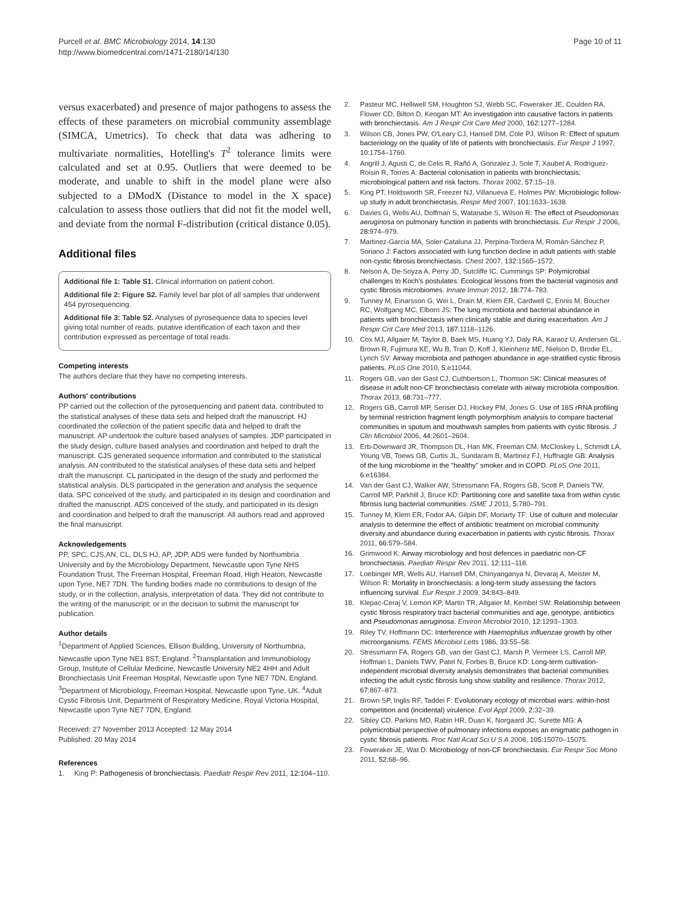Purcell et al. BMC Microbiology 2014, 14:130
http://www.biomedcentral.com/1471-2180/14/130
Page 10 of 11
versus exacerbated) and presence of major pathogens to assess the effects of these parameters on microbial community assemblage (SIMCA, Umetrics). To check that data was adhering to multivariate normalities, Hotelling's T<sup>2</sup> tolerance limits were calculated and set at 0.95. Outliers that were deemed to be moderate, and unable to shift in the model plane were also subjected to a DModX (Distance to model in the X space) calculation to assess those outliers that did not fit the model well, and deviate from the normal F-distribution (critical distance 0.05).
Additional files
Additional file 1: Table S1. Clinical information on patient cohort.
Additional file 2: Figure S2. Family level bar plot of all samples that underwent 454 pyrosequencing.
Additional file 3: Table S2. Analyses of pyrosequence data to species level giving total number of reads, putative identification of each taxon and their contribution expressed as percentage of total reads.
Competing interests
The authors declare that they have no competing interests.
Authors' contributions
PP carried out the collection of the pyrosequencing and patient data, contributed to the statistical analyses of these data sets and helped draft the manuscript. HJ coordinated the collection of the patient specific data and helped to draft the manuscript. AP undertook the culture based analyses of samples. JDP participated in the study design, culture based analyses and coordination and helped to draft the manuscript. CJS generated sequence information and contributed to the statistical analysis. AN contributed to the statistical analyses of these data sets and helped draft the manuscript. CL participated in the design of the study and performed the statistical analysis. DLS participated in the generation and analysis the sequence data. SPC conceived of the study, and participated in its design and coordination and drafted the manuscript. ADS conceived of the study, and participated in its design and coordination and helped to draft the manuscript. All authors read and approved the final manuscript.
Acknowledgements
PP, SPC, CJS,AN, CL, DLS HJ, AP, JDP, ADS were funded by Northumbria University and by the Microbiology Department, Newcastle upon Tyne NHS Foundation Trust, The Freeman Hospital, Freeman Road, High Heaton, Newcastle upon Tyne, NE7 7DN. The funding bodies made no contributions to design of the study, or in the collection, analysis, interpretation of data. They did not contribute to the writing of the manuscript; or in the decision to submit the manuscript for publication.
Author details
<sup>1</sup> Department of Applied Sciences, Ellison Building, University of Northumbria, Newcastle upon Tyne NE1 8ST, England. <sup>2</sup>Transplantation and Immunobiology Group, Institute of Cellular Medicine, Newcastle University NE2 4HH and Adult Bronchiectasis Unit Freeman Hospital, Newcastle upon Tyne NE7 7DN, England. <sup>3</sup>Department of Microbiology, Freeman Hospital, Newcastle upon Tyne, UK. <sup>4</sup>Adult Cystic Fibrosis Unit, Department of Respiratory Medicine, Royal Victoria Hospital, Newcastle upon Tyne NE7 7DN, England.
Received: 27 November 2013 Accepted: 12 May 2014
Published: 20 May 2014
References
1. King P: Pathogenesis of bronchiectasis. Paediatr Respir Rev 2011, 12: 104–110.
2. Pasteur MC, Helliwell SM, Houghton SJ, Webb SC, Foweraker JE, Coulden RA, Flower CD, Bilton D, Keogan MT: An investigation into causative factors in patients with bronchiectasis. Am J Respir Crit Care Med 2000, 162: 1277–1284.
3. Wilson CB, Jones PW, O'Leary CJ, Hansell DM, Cole PJ, Wilson R: Effect of sputum bacteriology on the quality of life of patients with bronchiectasis. Eur Respir J 1997, 10: 1754–1760.
4. Angrill J, Agusti C, de Celis R, Rañó A, Gonzalez J, Sole T, Xaubet A, Rodriguez-Roisin R, Torres A: Bacterial colonisation in patients with bronchiectasis: microbiological pattern and risk factors. Thorax 2002, 57: 15–19.
5. King PT, Holdsworth SR, Freezer NJ, Villanueva E, Holmes PW: Microbiologic follow-up study in adult bronchiectasis. Respir Med 2007, 101: 1633–1638.
6. Davies G, Wells AU, Doffman S, Watanabe S, Wilson R: The effect of Pseudomonas aeruginosa on pulmonary function in patients with bronchiectasis. Eur Respir J 2006, 28: 974–979.
7. Martinez-Garcia MA, Soler-Cataluna JJ, Perpina-Tordera M, Román-Sánchez P, Soriano J: Factors associated with lung function decline in adult patients with stable non-cystic fibrosis bronchiectasis. Chest 2007, 132: 1565–1572.
8. Nelson A, De-Soyza A, Perry JD, Sutcliffe IC, Cummings SP: Polymicrobial challenges to Koch's postulates: Ecological lessons from the bacterial vaginosis and cystic fibrosis microbiomes. Innate Immun 2012, 18: 774–783.
9. Tunney M, Einarsson G, Wei L, Drain M, Klem ER, Cardwell C, Ennis M, Boucher RC, Wolfgang MC, Elborn JS: The lung microbiota and bacterial abundance in patients with bronchiectasis when clinically stable and during exacerbation. Am J Respir Crit Care Med 2013, 187: 1118–1126.
10. Cox MJ, Allgaier M, Taylor B, Baek MS, Huang YJ, Daly RA, Karaoz U, Andersen GL, Brown R, Fujimura KE, Wu B, Tran D, Koff J, Kleinhenz ME, Nielson D, Brodie EL, Lynch SV: Airway microbiota and pathogen abundance in age-stratified cystic fibrosis patients. PLoS One 2010, 5: e11044.
11. Rogers GB, van der Gast CJ, Cuthbertson L, Thomson SK: Clinical measures of disease in adult non-CF bronchiectasis correlate with airway microbiota composition. Thorax 2013, 68: 731–777.
12. Rogers GB, Carroll MP, Seriser DJ, Hockey PM, Jones G: Use of 16S rRNA profiling by terminal restriction fragment length polymorphism analysis to compare bacterial communities in sputum and mouthwash samples from patients with cystic fibrosis. J Clin Microbiol 2006, 44: 2601–2604.
13. Erb-Downward JR, Thompson DL, Han MK, Freeman CM, McCloskey L, Schmidt LA, Young VB, Toews GB, Curtis JL, Sundaram B, Martinez FJ, Huffnagle GB: Analysis of the lung microbiome in the "healthy" smoker and in COPD. PLoS One 2011, 6: e16384.
14. Van der Gast CJ, Walker AW, Stressmann FA, Rogers GB, Scott P, Daniels TW, Carroll MP, Parkhill J, Bruce KD: Partitioning core and satellite taxa from within cystic fibrosis lung bacterial communities. ISME J 2011, 5: 780–791.
15. Tunney M, Klem ER, Fodor AA, Gilpin DF, Moriarty TF: Use of culture and molecular analysis to determine the effect of antibiotic treatment on microbial community diversity and abundance during exacerbation in patients with cystic fibrosis. Thorax 2011, 66: 579–584.
16. Grimwood K: Airway microbiology and host defences in paediatric non-CF bronchiectasis. Paediatr Respir Rev 2011, 12: 111–118.
17. Loebinger MR, Wells AU, Hansell DM, Chinyanganya N, Devaraj A, Meister M, Wilson R: Mortality in bronchiectasis: a long-term study assessing the factors influencing survival. Eur Respir J 2009, 34: 843–849.
18. Klepac-Ceraj V, Lemon KP, Martin TR, Allgaier M, Kembel SW: Relationship between cystic fibrosis respiratory tract bacterial communities and age, genotype, antibiotics and Pseudomonas aeruginosa. Environ Microbiol 2010, 12: 1293–1303.
19. Riley TV, Hoffmann DC: Interference with Haemophilus influenzae growth by other microorganisms. FEMS Microbiol Letts 1986, 33: 55–58.
20. Stressmann FA, Rogers GB, van der Gast CJ, Marsh P, Vermeer LS, Carroll MP, Hoffman L, Daniels TWV, Patel N, Forbes B, Bruce KD: Long-term cultivation-independent microbial diversity analysis demonstrates that bacterial communities infecting the adult cystic fibrosis lung show stability and resilience. Thorax 2012, 67: 867–873.
21. Brown SP, Inglis RF, Taddei F: Evolutionary ecology of microbial wars: within-host competition and (incidental) virulence. Evol Appl 2009, 2: 32–39.
22. Sibley CD, Parkins MD, Rabin HR, Duan K, Norgaard JC, Surette MG: A polymicrobial perspective of pulmonary infections exposes an enigmatic pathogen in cystic fibrosis patients. Proc Natl Acad Sci U S A 2008, 105: 15070–15075.
23. Foweraker JE, Wat D: Microbiology of non-CF bronchiectasis. Eur Respir Soc Mono 2011, 52: 68–96.